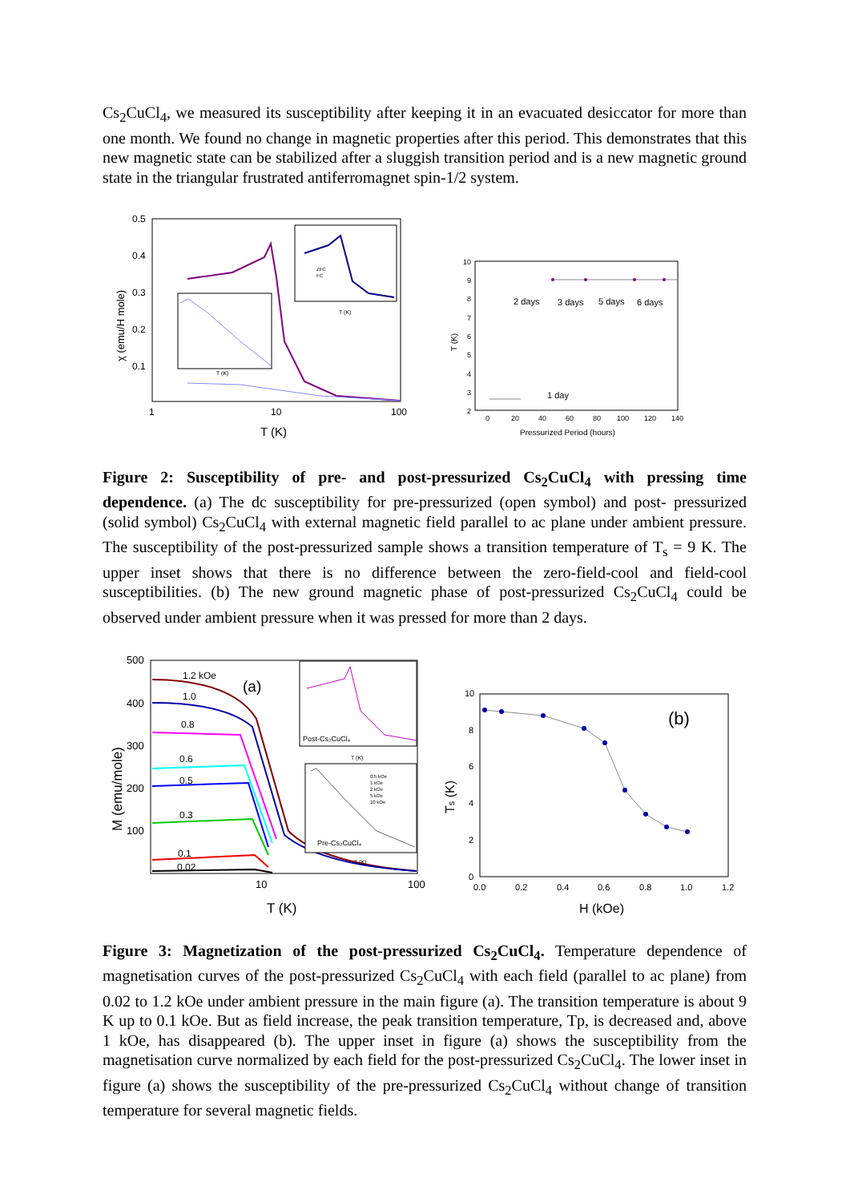Cs<sub>2</sub>CuCl<sub>4</sub>, we measured its susceptibility after keeping it in an evacuated desiccator for more than one month. We found no change in magnetic properties after this period. This demonstrates that this new magnetic state can be stabilized after a sluggish transition period and is a new magnetic ground state in the triangular frustrated antiferromagnet spin-1/2 system.
0.5
0.4
0.3
0.2
0.1
1
10
100
T (K)
χ (emu/H mole)
T (K)
ZFC
FC
T (K)
10
9
8
7
6
5
4
3
2
0
20
40
60
80
100
120
140
Pressurized Period (hours)
T (K)
2 days
3 days
5 days
6 days
1 day
Figure 2: Susceptibility of pre- and post-pressurized Cs<sub>2</sub>CuCl<sub>4</sub> with pressing time dependence. (a) The dc susceptibility for pre-pressurized (open symbol) and post- pressurized (solid symbol) Cs<sub>2</sub>CuCl<sub>4</sub> with external magnetic field parallel to ac plane under ambient pressure. The susceptibility of the post-pressurized sample shows a transition temperature of T<sub>s</sub> = 9 K. The upper inset shows that there is no difference between the zero-field-cool and field-cool susceptibilities. (b) The new ground magnetic phase of post-pressurized Cs<sub>2</sub>CuCl<sub>4</sub> could be observed under ambient pressure when it was pressed for more than 2 days.
500
400
300
200
100
10
100
T (K)
M (emu/mole)
(a)
1.2 kOe
1.0
0.8
0.6
0.5
0.3
0.1
0.02
Post-Cs₂CuCl₄
T (K)
0.5 kOe
1 kOe
2 kOe
5 kOe
10 kOe
Pre-Cs₂CuCl₄
T (K)
10
8
6
4
2
0
0.0
0.2
0.4
0.6
0.8
1.0
1.2
H (kOe)
Ts (K)
(b)
Figure 3: Magnetization of the post-pressurized Cs<sub>2</sub>CuCl<sub>4</sub>. Temperature dependence of magnetisation curves of the post-pressurized Cs<sub>2</sub>CuCl<sub>4</sub> with each field (parallel to ac plane) from 0.02 to 1.2 kOe under ambient pressure in the main figure (a). The transition temperature is about 9 K up to 0.1 kOe. But as field increase, the peak transition temperature, Tp, is decreased and, above 1 kOe, has disappeared (b). The upper inset in figure (a) shows the susceptibility from the magnetisation curve normalized by each field for the post-pressurized Cs<sub>2</sub>CuCl<sub>4</sub>. The lower inset in figure (a) shows the susceptibility of the pre-pressurized Cs<sub>2</sub>CuCl<sub>4</sub> without change of transition temperature for several magnetic fields.